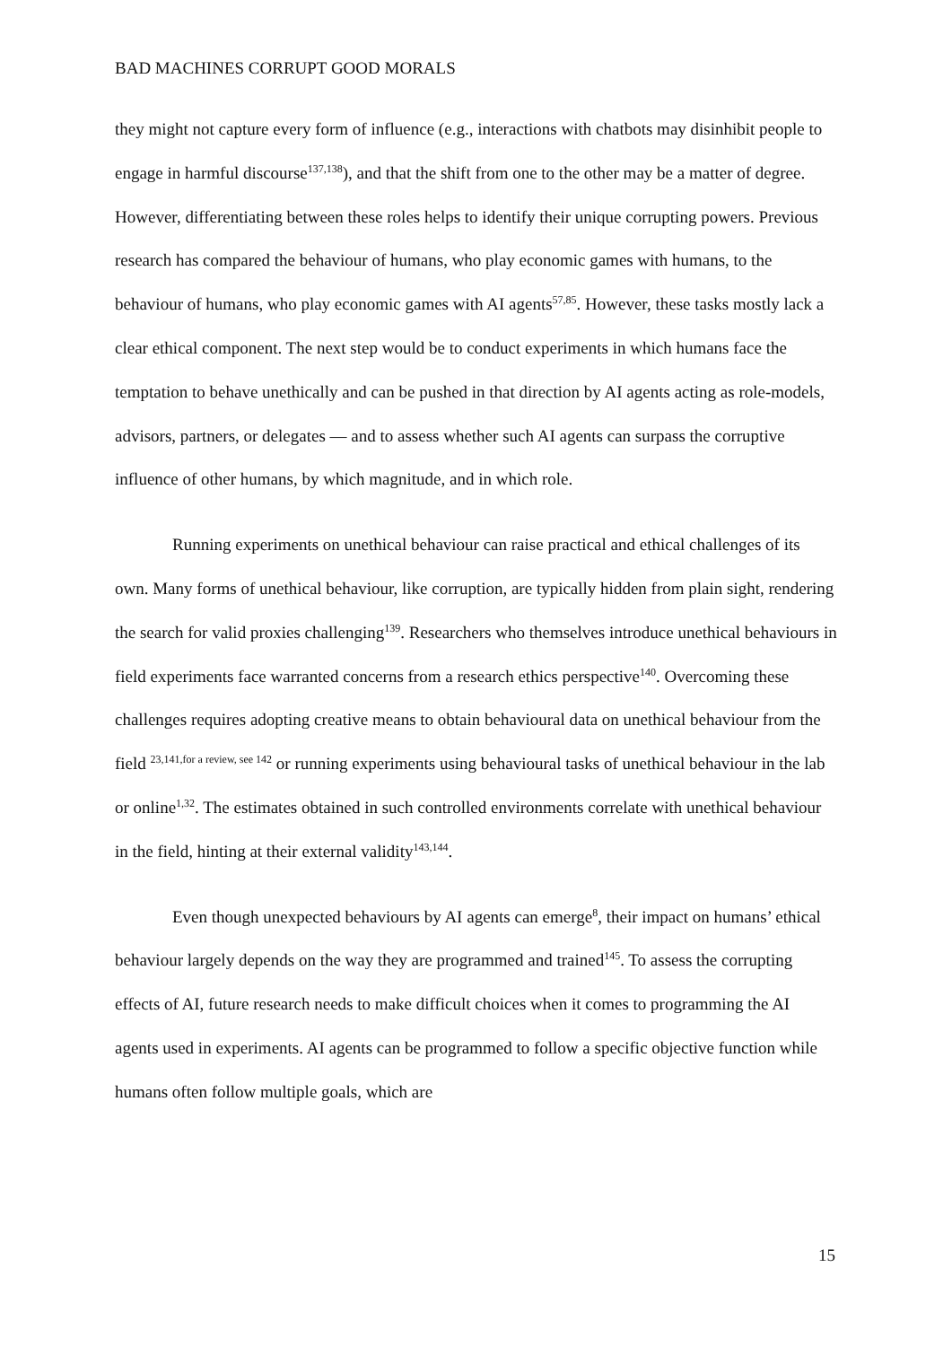BAD MACHINES CORRUPT GOOD MORALS
they might not capture every form of influence (e.g., interactions with chatbots may disinhibit people to engage in harmful discourse<sup>137,138</sup>), and that the shift from one to the other may be a matter of degree. However, differentiating between these roles helps to identify their unique corrupting powers. Previous research has compared the behaviour of humans, who play economic games with humans, to the behaviour of humans, who play economic games with AI agents<sup>57,85</sup>. However, these tasks mostly lack a clear ethical component. The next step would be to conduct experiments in which humans face the temptation to behave unethically and can be pushed in that direction by AI agents acting as role-models, advisors, partners, or delegates — and to assess whether such AI agents can surpass the corruptive influence of other humans, by which magnitude, and in which role.
Running experiments on unethical behaviour can raise practical and ethical challenges of its own. Many forms of unethical behaviour, like corruption, are typically hidden from plain sight, rendering the search for valid proxies challenging<sup>139</sup>. Researchers who themselves introduce unethical behaviours in field experiments face warranted concerns from a research ethics perspective<sup>140</sup>. Overcoming these challenges requires adopting creative means to obtain behavioural data on unethical behaviour from the field <sup>23,141,for a review, see 142</sup> or running experiments using behavioural tasks of unethical behaviour in the lab or online<sup>1,32</sup>. The estimates obtained in such controlled environments correlate with unethical behaviour in the field, hinting at their external validity<sup>143,144</sup>.
Even though unexpected behaviours by AI agents can emerge<sup>8</sup>, their impact on humans’ ethical behaviour largely depends on the way they are programmed and trained<sup>145</sup>. To assess the corrupting effects of AI, future research needs to make difficult choices when it comes to programming the AI agents used in experiments. AI agents can be programmed to follow a specific objective function while humans often follow multiple goals, which are
15